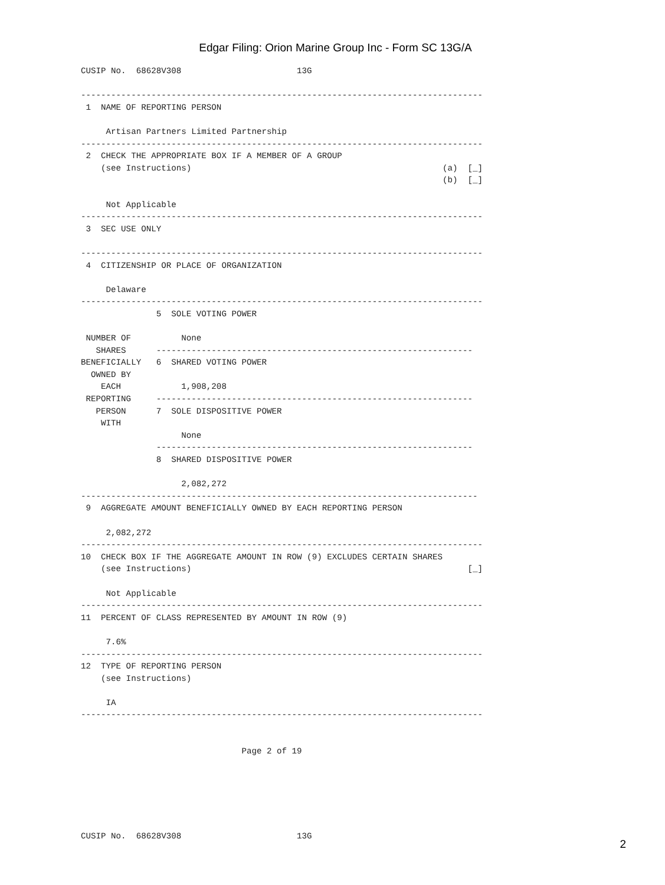Edgar Filing: Orion Marine Group Inc - Form SC 13G/A
CUSIP No.  68628V308                       13G

--------------------------------------------------------------------------------
 1  NAME OF REPORTING PERSON

     Artisan Partners Limited Partnership
--------------------------------------------------------------------------------
 2  CHECK THE APPROPRIATE BOX IF A MEMBER OF A GROUP
    (see Instructions)                                                  (a)  [_]
                                                                        (b)  [_]

     Not Applicable
--------------------------------------------------------------------------------
 3  SEC USE ONLY

--------------------------------------------------------------------------------
 4  CITIZENSHIP OR PLACE OF ORGANIZATION

     Delaware
--------------------------------------------------------------------------------
               5  SOLE VOTING POWER

 NUMBER OF          None
   SHARES      ---------------------------------------------------------------
BENEFICIALLY   6  SHARED VOTING POWER
  OWNED BY
    EACH            1,908,208
 REPORTING     ---------------------------------------------------------------
   PERSON      7  SOLE DISPOSITIVE POWER
    WITH
                    None
               ---------------------------------------------------------------
               8  SHARED DISPOSITIVE POWER

                    2,082,272
-------------------------------------------------------------------------------
 9  AGGREGATE AMOUNT BENEFICIALLY OWNED BY EACH REPORTING PERSON

     2,082,272
--------------------------------------------------------------------------------
10  CHECK BOX IF THE AGGREGATE AMOUNT IN ROW (9) EXCLUDES CERTAIN SHARES
    (see Instructions)                                                       [_]

     Not Applicable
--------------------------------------------------------------------------------
11  PERCENT OF CLASS REPRESENTED BY AMOUNT IN ROW (9)

     7.6%
--------------------------------------------------------------------------------
12  TYPE OF REPORTING PERSON
    (see Instructions)

     IA
--------------------------------------------------------------------------------


                                Page 2 of 19






CUSIP No.  68628V308                       13G
2